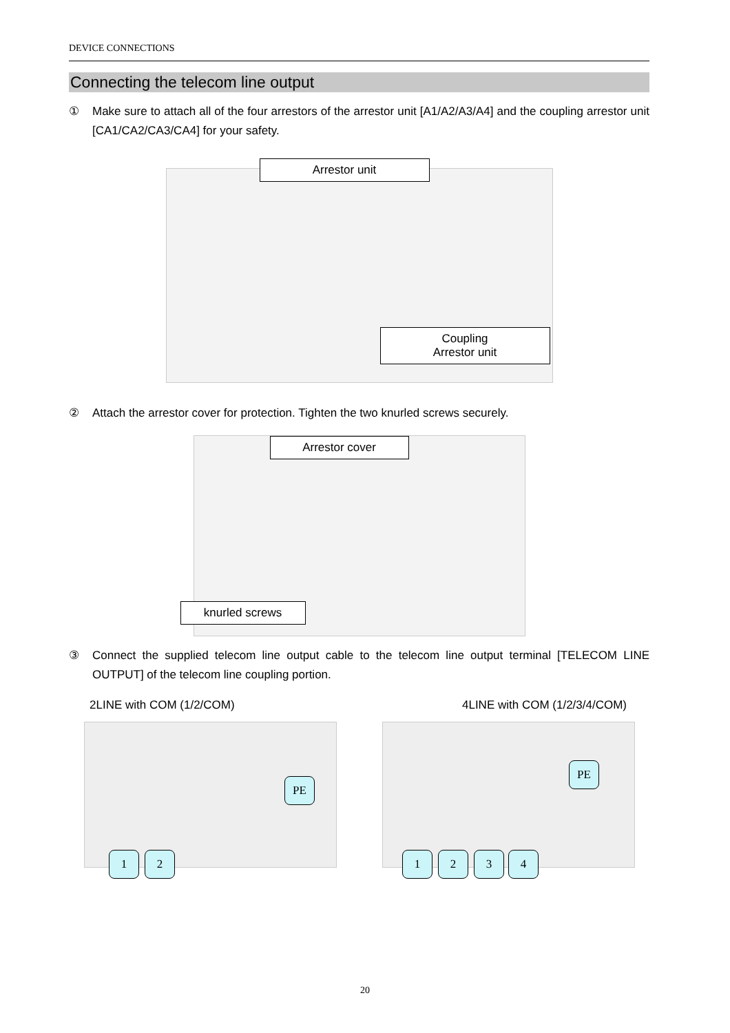DEVICE CONNECTIONS
Connecting the telecom line output
① Make sure to attach all of the four arrestors of the arrestor unit [A1/A2/A3/A4] and the coupling arrestor unit [CA1/CA2/CA3/CA4] for your safety.
Arrestor unit
Coupling
Arrestor unit
② Attach the arrestor cover for protection. Tighten the two knurled screws securely.
Arrestor cover
knurled screws
③ Connect the supplied telecom line output cable to the telecom line output terminal [TELECOM LINE OUTPUT] of the telecom line coupling portion.
2LINE with COM (1/2/COM) 4LINE with COM (1/2/3/4/COM)
PE
1 2
PE
1 2 3 4
20